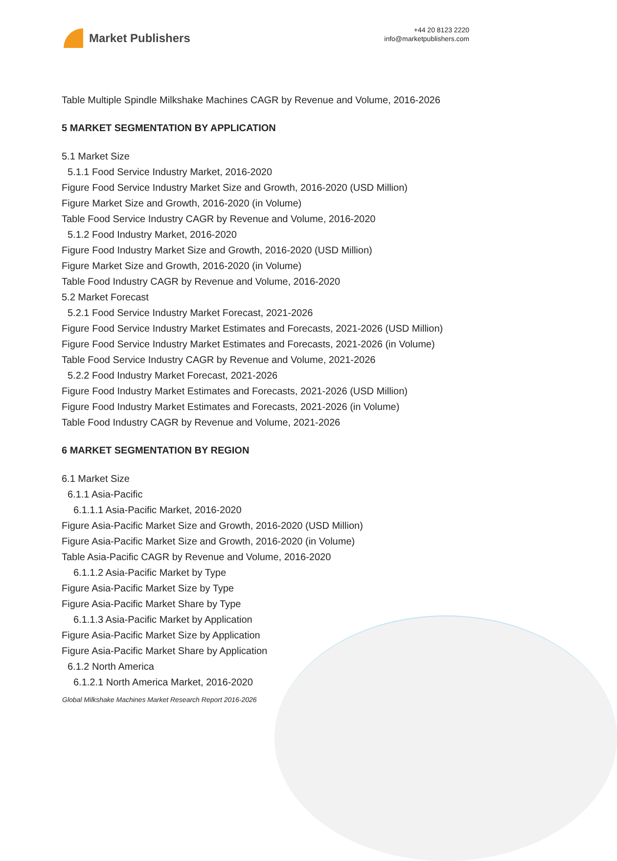Market Publishers
+44 20 8123 2220
info@marketpublishers.com
Table Multiple Spindle Milkshake Machines CAGR by Revenue and Volume, 2016-2026
5 MARKET SEGMENTATION BY APPLICATION
5.1 Market Size
5.1.1 Food Service Industry Market, 2016-2020
Figure Food Service Industry Market Size and Growth, 2016-2020 (USD Million)
Figure Market Size and Growth, 2016-2020 (in Volume)
Table Food Service Industry CAGR by Revenue and Volume, 2016-2020
5.1.2 Food Industry Market, 2016-2020
Figure Food Industry Market Size and Growth, 2016-2020 (USD Million)
Figure Market Size and Growth, 2016-2020 (in Volume)
Table Food Industry CAGR by Revenue and Volume, 2016-2020
5.2 Market Forecast
5.2.1 Food Service Industry Market Forecast, 2021-2026
Figure Food Service Industry Market Estimates and Forecasts, 2021-2026 (USD Million)
Figure Food Service Industry Market Estimates and Forecasts, 2021-2026 (in Volume)
Table Food Service Industry CAGR by Revenue and Volume, 2021-2026
5.2.2 Food Industry Market Forecast, 2021-2026
Figure Food Industry Market Estimates and Forecasts, 2021-2026 (USD Million)
Figure Food Industry Market Estimates and Forecasts, 2021-2026 (in Volume)
Table Food Industry CAGR by Revenue and Volume, 2021-2026
6 MARKET SEGMENTATION BY REGION
6.1 Market Size
6.1.1 Asia-Pacific
6.1.1.1 Asia-Pacific Market, 2016-2020
Figure Asia-Pacific Market Size and Growth, 2016-2020 (USD Million)
Figure Asia-Pacific Market Size and Growth, 2016-2020 (in Volume)
Table Asia-Pacific CAGR by Revenue and Volume, 2016-2020
6.1.1.2 Asia-Pacific Market by Type
Figure Asia-Pacific Market Size by Type
Figure Asia-Pacific Market Share by Type
6.1.1.3 Asia-Pacific Market by Application
Figure Asia-Pacific Market Size by Application
Figure Asia-Pacific Market Share by Application
6.1.2 North America
6.1.2.1 North America Market, 2016-2020
Global Milkshake Machines Market Research Report 2016-2026